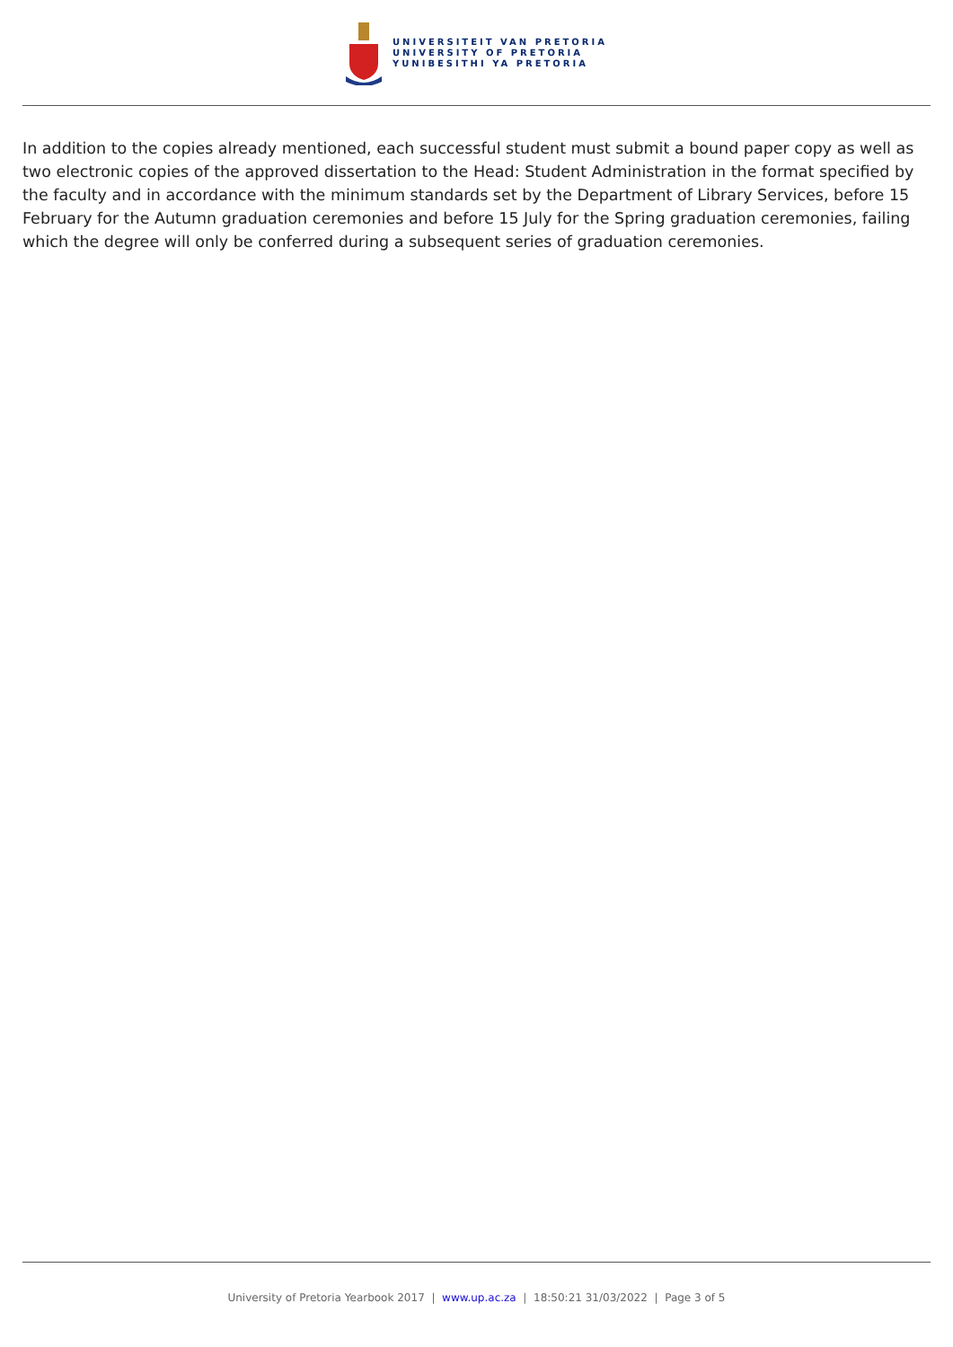UNIVERSITEIT VAN PRETORIA
UNIVERSITY OF PRETORIA
YUNIBESITHI YA PRETORIA
In addition to the copies already mentioned, each successful student must submit a bound paper copy as well as two electronic copies of the approved dissertation to the Head: Student Administration in the format specified by the faculty and in accordance with the minimum standards set by the Department of Library Services, before 15 February for the Autumn graduation ceremonies and before 15 July for the Spring graduation ceremonies, failing which the degree will only be conferred during a subsequent series of graduation ceremonies.
University of Pretoria Yearbook 2017 | www.up.ac.za | 18:50:21 31/03/2022 | Page 3 of 5